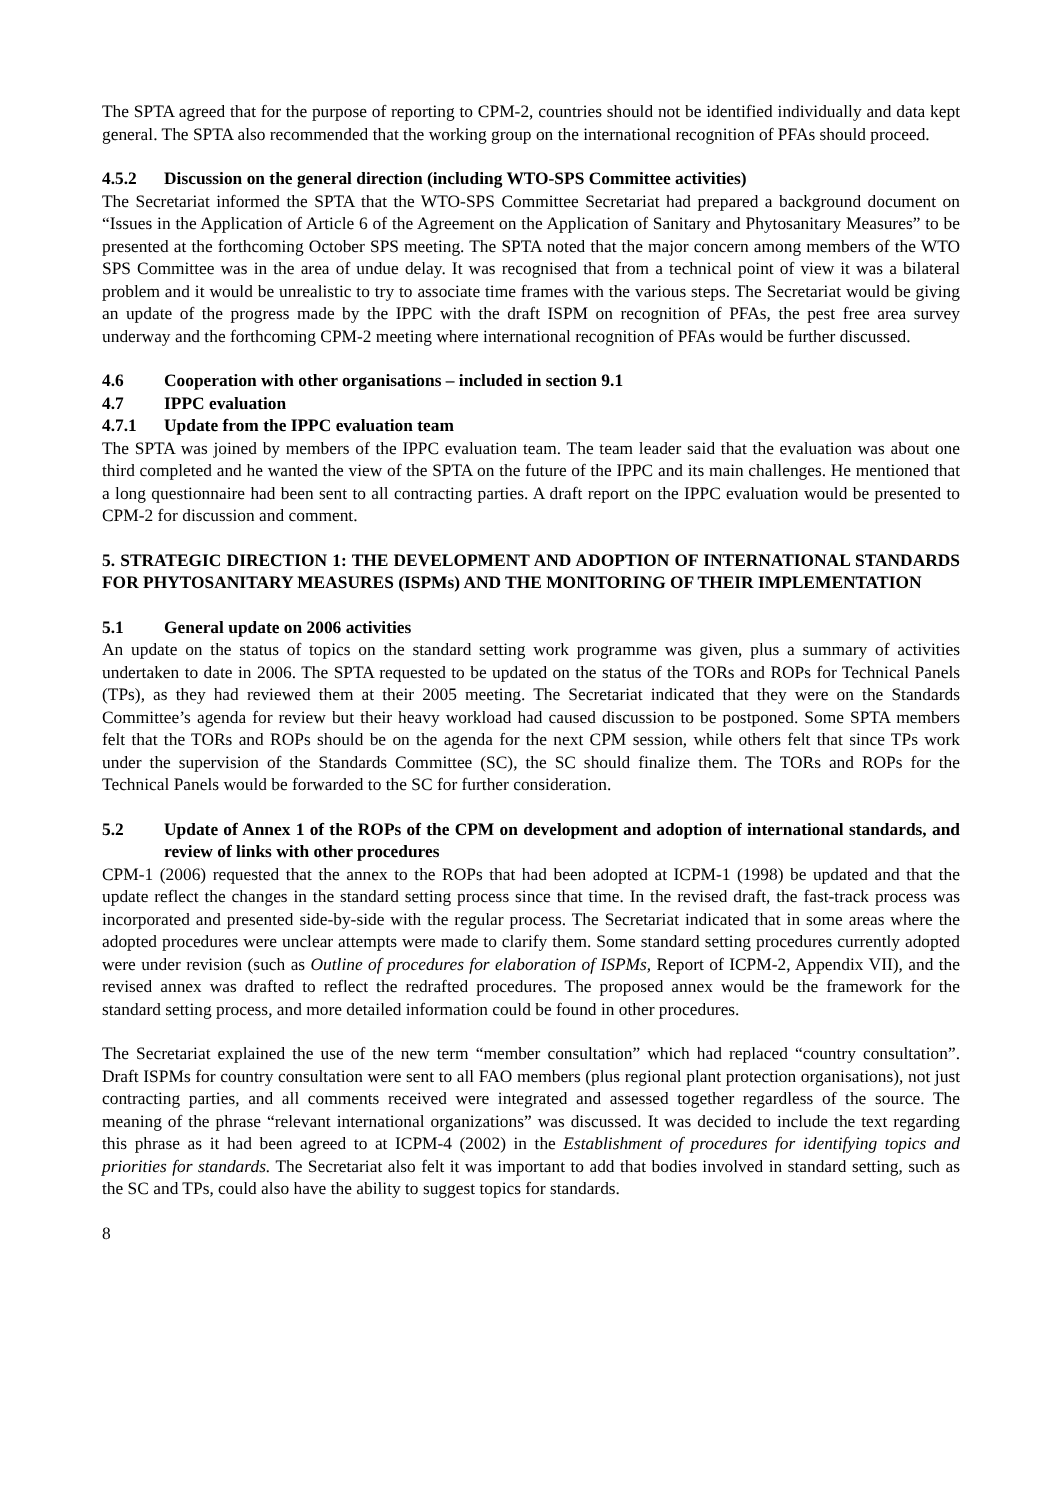The SPTA agreed that for the purpose of reporting to CPM-2, countries should not be identified individually and data kept general. The SPTA also recommended that the working group on the international recognition of PFAs should proceed.
4.5.2 Discussion on the general direction (including WTO-SPS Committee activities)
The Secretariat informed the SPTA that the WTO-SPS Committee Secretariat had prepared a background document on “Issues in the Application of Article 6 of the Agreement on the Application of Sanitary and Phytosanitary Measures” to be presented at the forthcoming October SPS meeting. The SPTA noted that the major concern among members of the WTO SPS Committee was in the area of undue delay. It was recognised that from a technical point of view it was a bilateral problem and it would be unrealistic to try to associate time frames with the various steps. The Secretariat would be giving an update of the progress made by the IPPC with the draft ISPM on recognition of PFAs, the pest free area survey underway and the forthcoming CPM-2 meeting where international recognition of PFAs would be further discussed.
4.6 Cooperation with other organisations – included in section 9.1
4.7 IPPC evaluation
4.7.1 Update from the IPPC evaluation team
The SPTA was joined by members of the IPPC evaluation team. The team leader said that the evaluation was about one third completed and he wanted the view of the SPTA on the future of the IPPC and its main challenges. He mentioned that a long questionnaire had been sent to all contracting parties. A draft report on the IPPC evaluation would be presented to CPM-2 for discussion and comment.
5. STRATEGIC DIRECTION 1: THE DEVELOPMENT AND ADOPTION OF INTERNATIONAL STANDARDS FOR PHYTOSANITARY MEASURES (ISPMs) AND THE MONITORING OF THEIR IMPLEMENTATION
5.1 General update on 2006 activities
An update on the status of topics on the standard setting work programme was given, plus a summary of activities undertaken to date in 2006. The SPTA requested to be updated on the status of the TORs and ROPs for Technical Panels (TPs), as they had reviewed them at their 2005 meeting. The Secretariat indicated that they were on the Standards Committee’s agenda for review but their heavy workload had caused discussion to be postponed. Some SPTA members felt that the TORs and ROPs should be on the agenda for the next CPM session, while others felt that since TPs work under the supervision of the Standards Committee (SC), the SC should finalize them. The TORs and ROPs for the Technical Panels would be forwarded to the SC for further consideration.
5.2 Update of Annex 1 of the ROPs of the CPM on development and adoption of international standards, and review of links with other procedures
CPM-1 (2006) requested that the annex to the ROPs that had been adopted at ICPM-1 (1998) be updated and that the update reflect the changes in the standard setting process since that time. In the revised draft, the fast-track process was incorporated and presented side-by-side with the regular process. The Secretariat indicated that in some areas where the adopted procedures were unclear attempts were made to clarify them. Some standard setting procedures currently adopted were under revision (such as Outline of procedures for elaboration of ISPMs, Report of ICPM-2, Appendix VII), and the revised annex was drafted to reflect the redrafted procedures. The proposed annex would be the framework for the standard setting process, and more detailed information could be found in other procedures.
The Secretariat explained the use of the new term “member consultation” which had replaced “country consultation”. Draft ISPMs for country consultation were sent to all FAO members (plus regional plant protection organisations), not just contracting parties, and all comments received were integrated and assessed together regardless of the source. The meaning of the phrase “relevant international organizations” was discussed. It was decided to include the text regarding this phrase as it had been agreed to at ICPM-4 (2002) in the Establishment of procedures for identifying topics and priorities for standards. The Secretariat also felt it was important to add that bodies involved in standard setting, such as the SC and TPs, could also have the ability to suggest topics for standards.
8